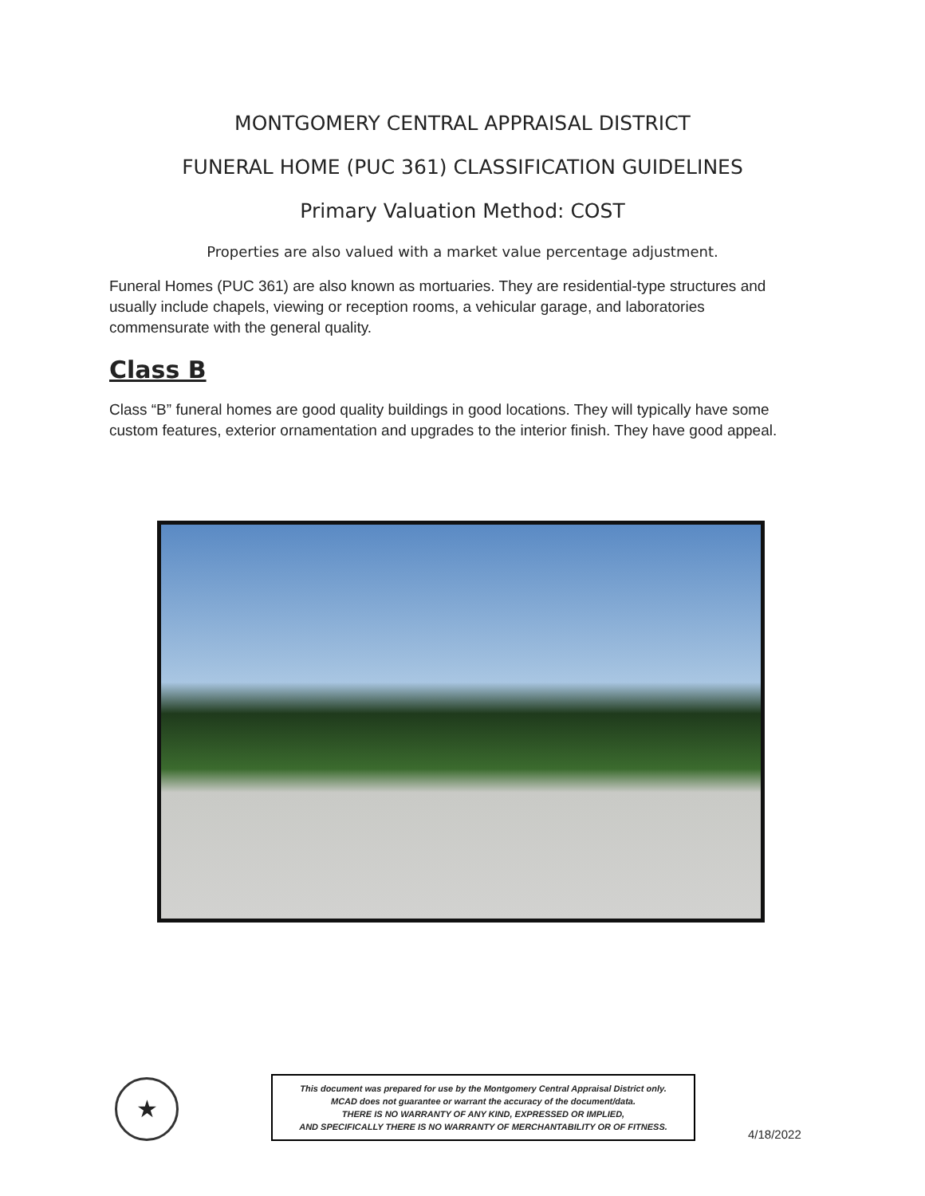MONTGOMERY CENTRAL APPRAISAL DISTRICT
FUNERAL HOME (PUC 361) CLASSIFICATION GUIDELINES
Primary Valuation Method: COST
Properties are also valued with a market value percentage adjustment.
Funeral Homes (PUC 361) are also known as mortuaries. They are residential-type structures and usually include chapels, viewing or reception rooms, a vehicular garage, and laboratories commensurate with the general quality.
Class B
Class “B” funeral homes are good quality buildings in good locations. They will typically have some custom features, exterior ornamentation and upgrades to the interior finish. They have good appeal.
★
This document was prepared for use by the Montgomery Central Appraisal District only.
MCAD does not guarantee or warrant the accuracy of the document/data.
THERE IS NO WARRANTY OF ANY KIND, EXPRESSED OR IMPLIED,
AND SPECIFICALLY THERE IS NO WARRANTY OF MERCHANTABILITY OR OF FITNESS.
4/18/2022